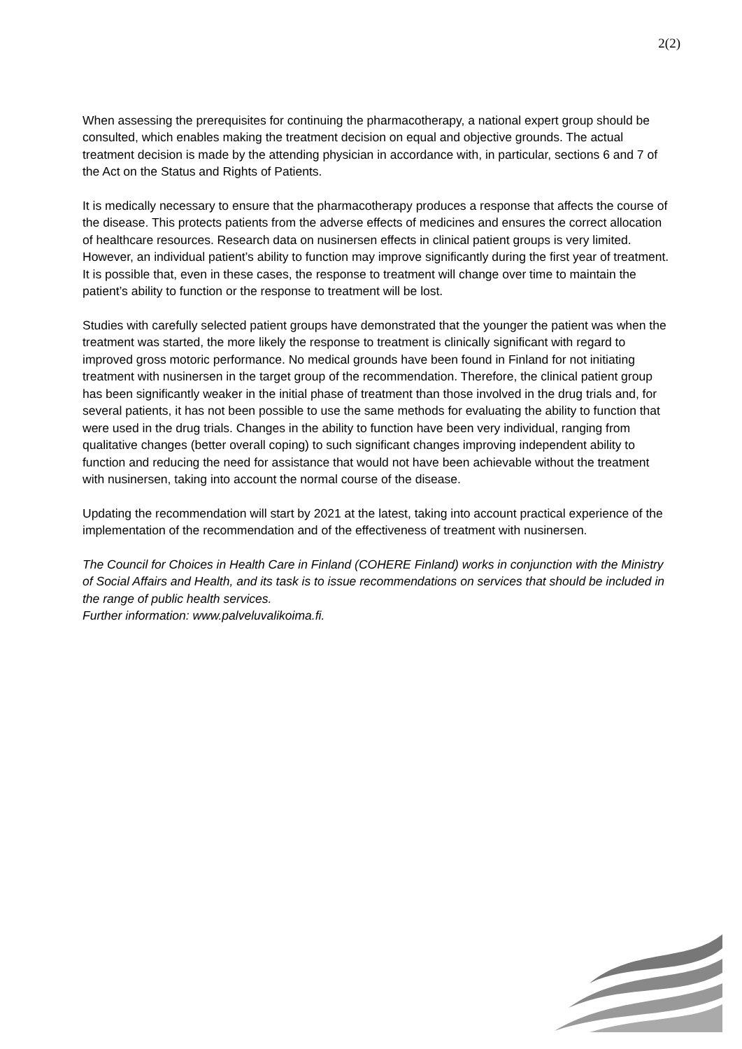2(2)
When assessing the prerequisites for continuing the pharmacotherapy, a national expert group should be consulted, which enables making the treatment decision on equal and objective grounds. The actual treatment decision is made by the attending physician in accordance with, in particular, sections 6 and 7 of the Act on the Status and Rights of Patients.
It is medically necessary to ensure that the pharmacotherapy produces a response that affects the course of the disease. This protects patients from the adverse effects of medicines and ensures the correct allocation of healthcare resources. Research data on nusinersen effects in clinical patient groups is very limited. However, an individual patient’s ability to function may improve significantly during the first year of treatment. It is possible that, even in these cases, the response to treatment will change over time to maintain the patient’s ability to function or the response to treatment will be lost.
Studies with carefully selected patient groups have demonstrated that the younger the patient was when the treatment was started, the more likely the response to treatment is clinically significant with regard to improved gross motoric performance. No medical grounds have been found in Finland for not initiating treatment with nusinersen in the target group of the recommendation. Therefore, the clinical patient group has been significantly weaker in the initial phase of treatment than those involved in the drug trials and, for several patients, it has not been possible to use the same methods for evaluating the ability to function that were used in the drug trials. Changes in the ability to function have been very individual, ranging from qualitative changes (better overall coping) to such significant changes improving independent ability to function and reducing the need for assistance that would not have been achievable without the treatment with nusinersen, taking into account the normal course of the disease.
Updating the recommendation will start by 2021 at the latest, taking into account practical experience of the implementation of the recommendation and of the effectiveness of treatment with nusinersen.
The Council for Choices in Health Care in Finland (COHERE Finland) works in conjunction with the Ministry of Social Affairs and Health, and its task is to issue recommendations on services that should be included in the range of public health services.
Further information: www.palveluvalikoima.fi.